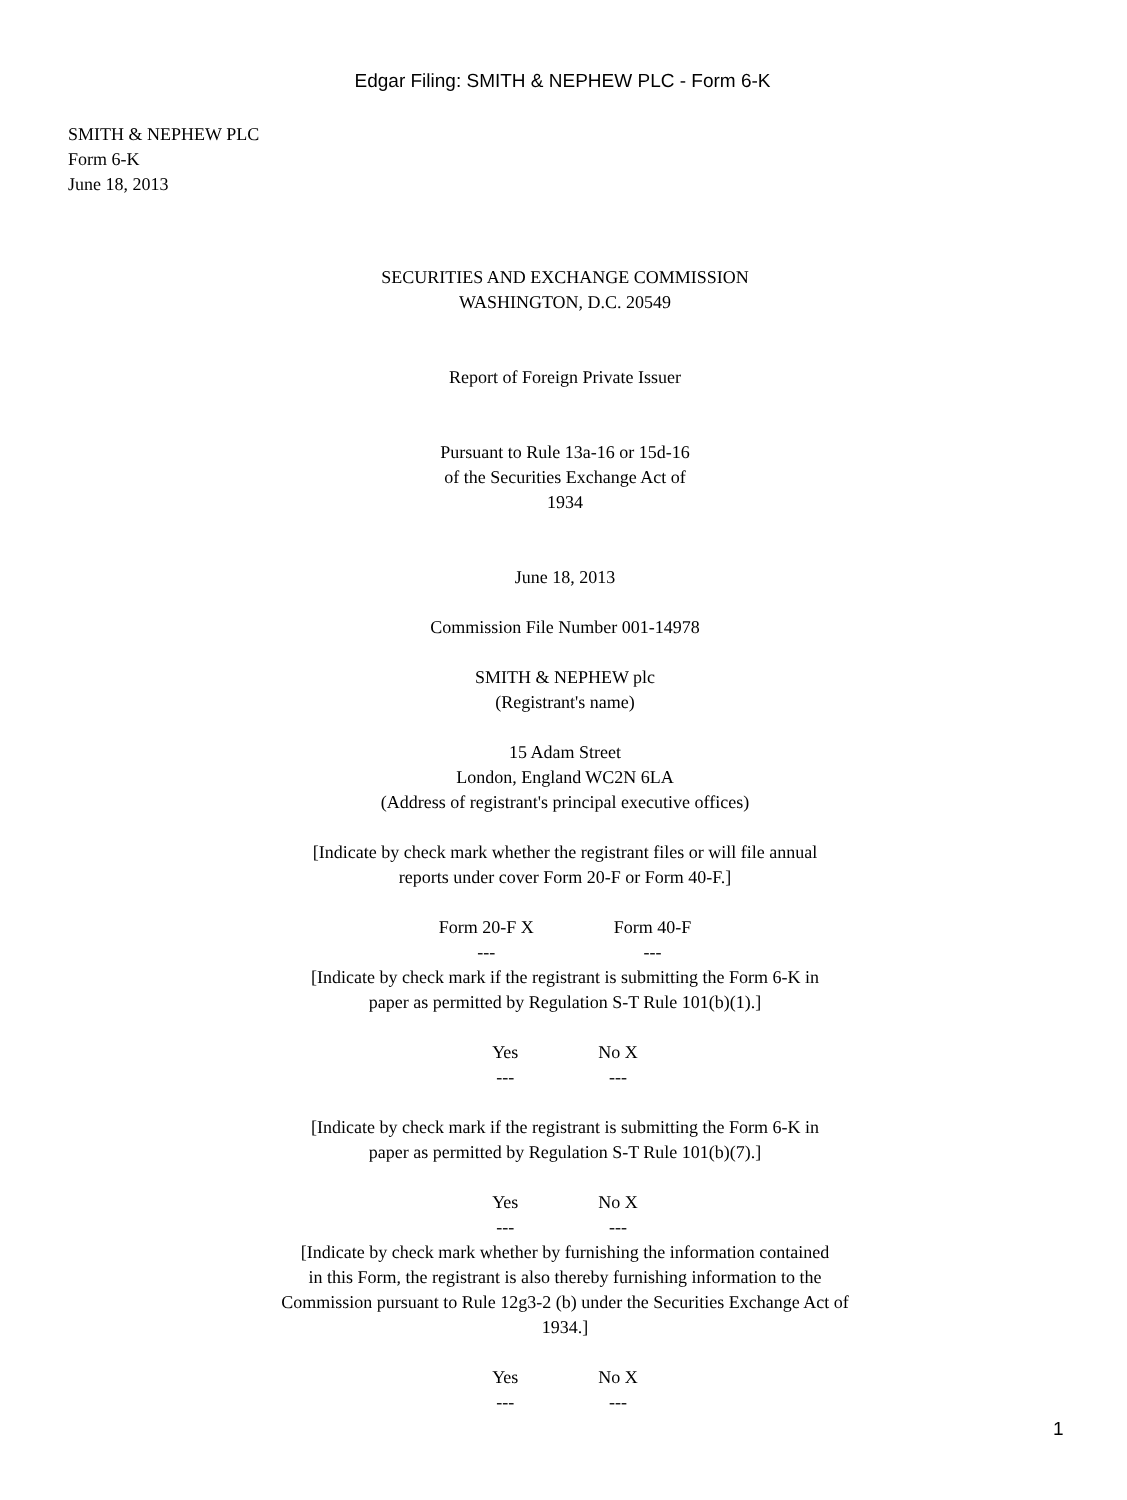Edgar Filing: SMITH & NEPHEW PLC - Form 6-K
SMITH & NEPHEW PLC
Form 6-K
June 18, 2013
SECURITIES AND EXCHANGE COMMISSION
WASHINGTON, D.C. 20549
Report of Foreign Private Issuer
Pursuant to Rule 13a-16 or 15d-16
of the Securities Exchange Act of
1934
June 18, 2013
Commission File Number 001-14978
SMITH & NEPHEW plc
(Registrant's name)
15 Adam Street
London, England WC2N 6LA
(Address of registrant's principal executive offices)
[Indicate by check mark whether the registrant files or will file annual
reports under cover Form 20-F or Form 40-F.]
Form 20-F X
---
Form 40-F
---
[Indicate by check mark if the registrant is submitting the Form 6-K in
paper as permitted by Regulation S-T Rule 101(b)(1).]
Yes
---
No X
---
[Indicate by check mark if the registrant is submitting the Form 6-K in
paper as permitted by Regulation S-T Rule 101(b)(7).]
Yes
---
No X
---
[Indicate by check mark whether by furnishing the information contained
in this Form, the registrant is also thereby furnishing information to the
Commission pursuant to Rule 12g3-2 (b) under the Securities Exchange Act of
1934.]
Yes
---
No X
---
1